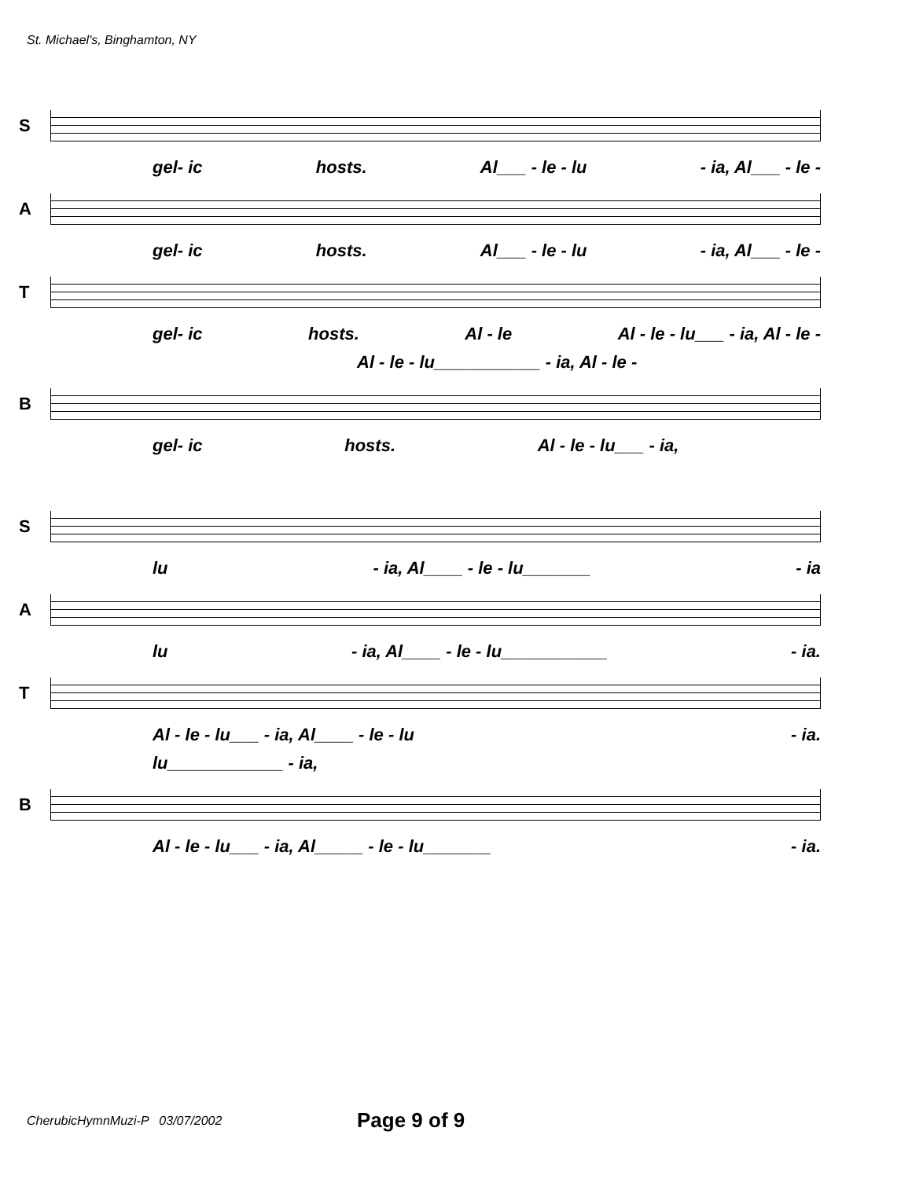St. Michael's, Binghamton, NY
S
gel- ic hosts. Al___ - le - lu - ia, Al___ - le -
A
gel- ic hosts. Al___ - le - lu - ia, Al___ - le -
T
gel- ic hosts. Al - le Al - le - lu___ - ia, Al - le -
Al - le - lu___________ - ia, Al - le -
B
gel- ic hosts. Al - le - lu___ - ia,
S
lu - ia, Al____ - le - lu_______ - ia
A
lu - ia, Al____ - le - lu___________ - ia.
T
Al - le - lu___ - ia, Al____ - le - lu - ia.
lu____________ - ia,
B
Al - le - lu___ - ia, Al_____ - le - lu_______ - ia.
CherubicHymnMuzi-P 03/07/2002 Page 9 of 9